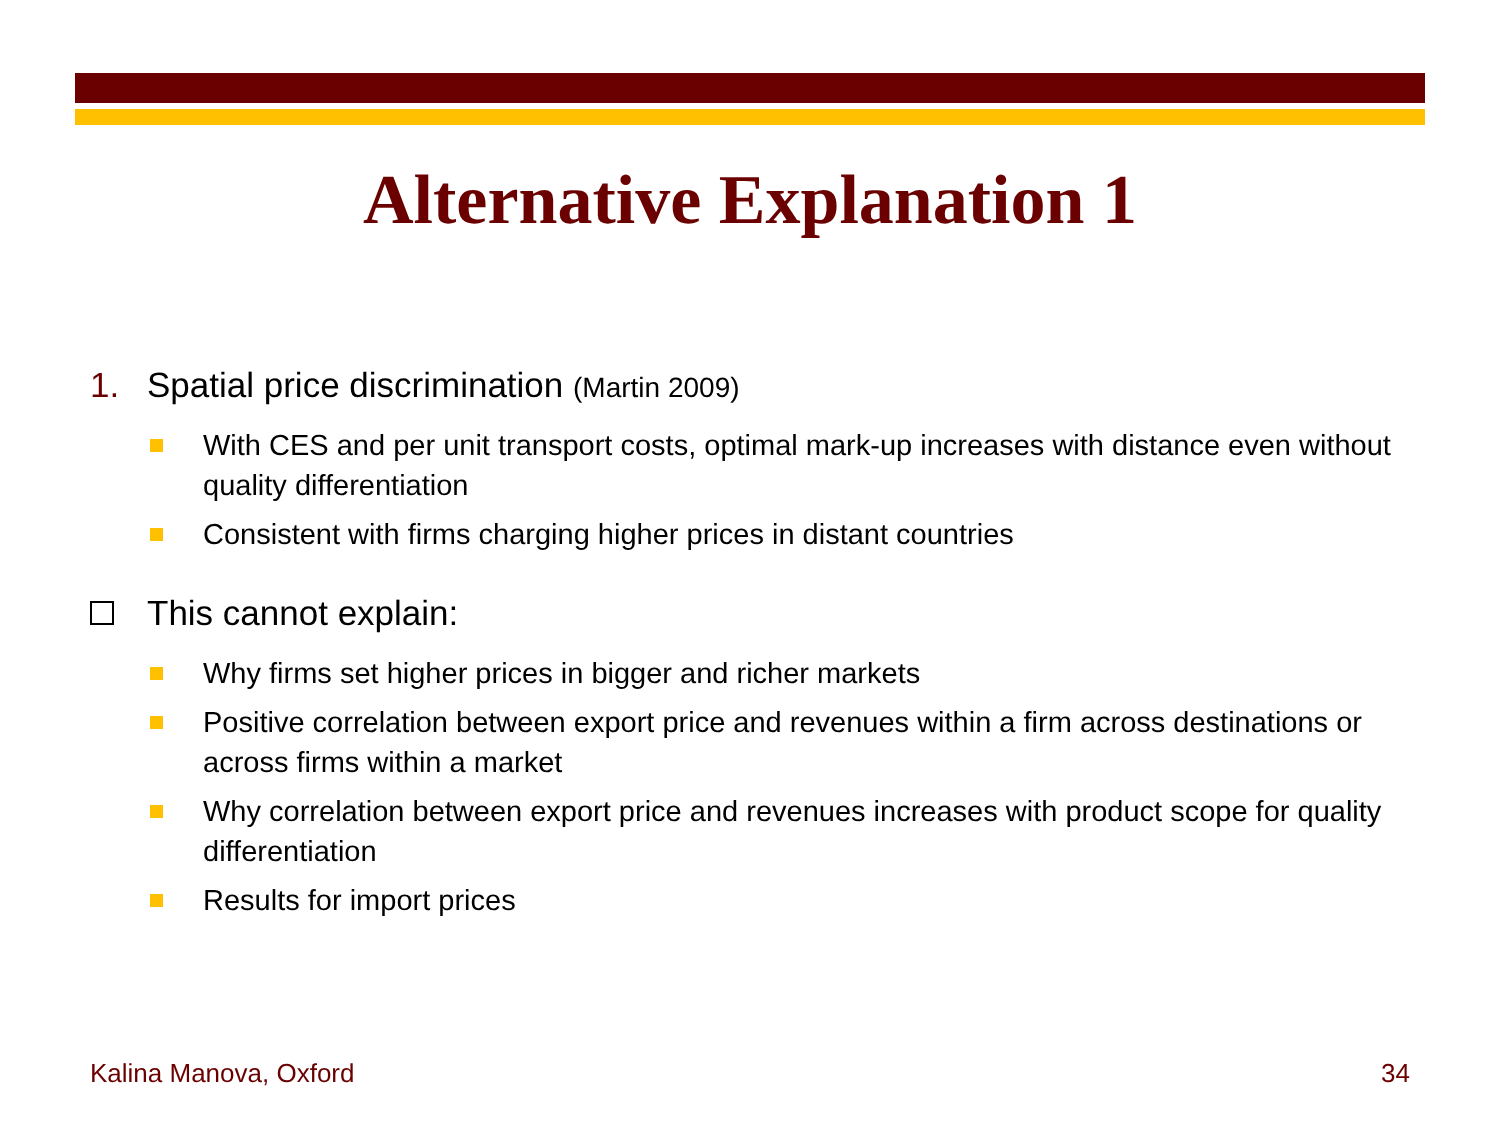Alternative Explanation 1
1. Spatial price discrimination (Martin 2009)
With CES and per unit transport costs, optimal mark-up increases with distance even without quality differentiation
Consistent with firms charging higher prices in distant countries
This cannot explain:
Why firms set higher prices in bigger and richer markets
Positive correlation between export price and revenues within a firm across destinations or across firms within a market
Why correlation between export price and revenues increases with product scope for quality differentiation
Results for import prices
Kalina Manova, Oxford 34